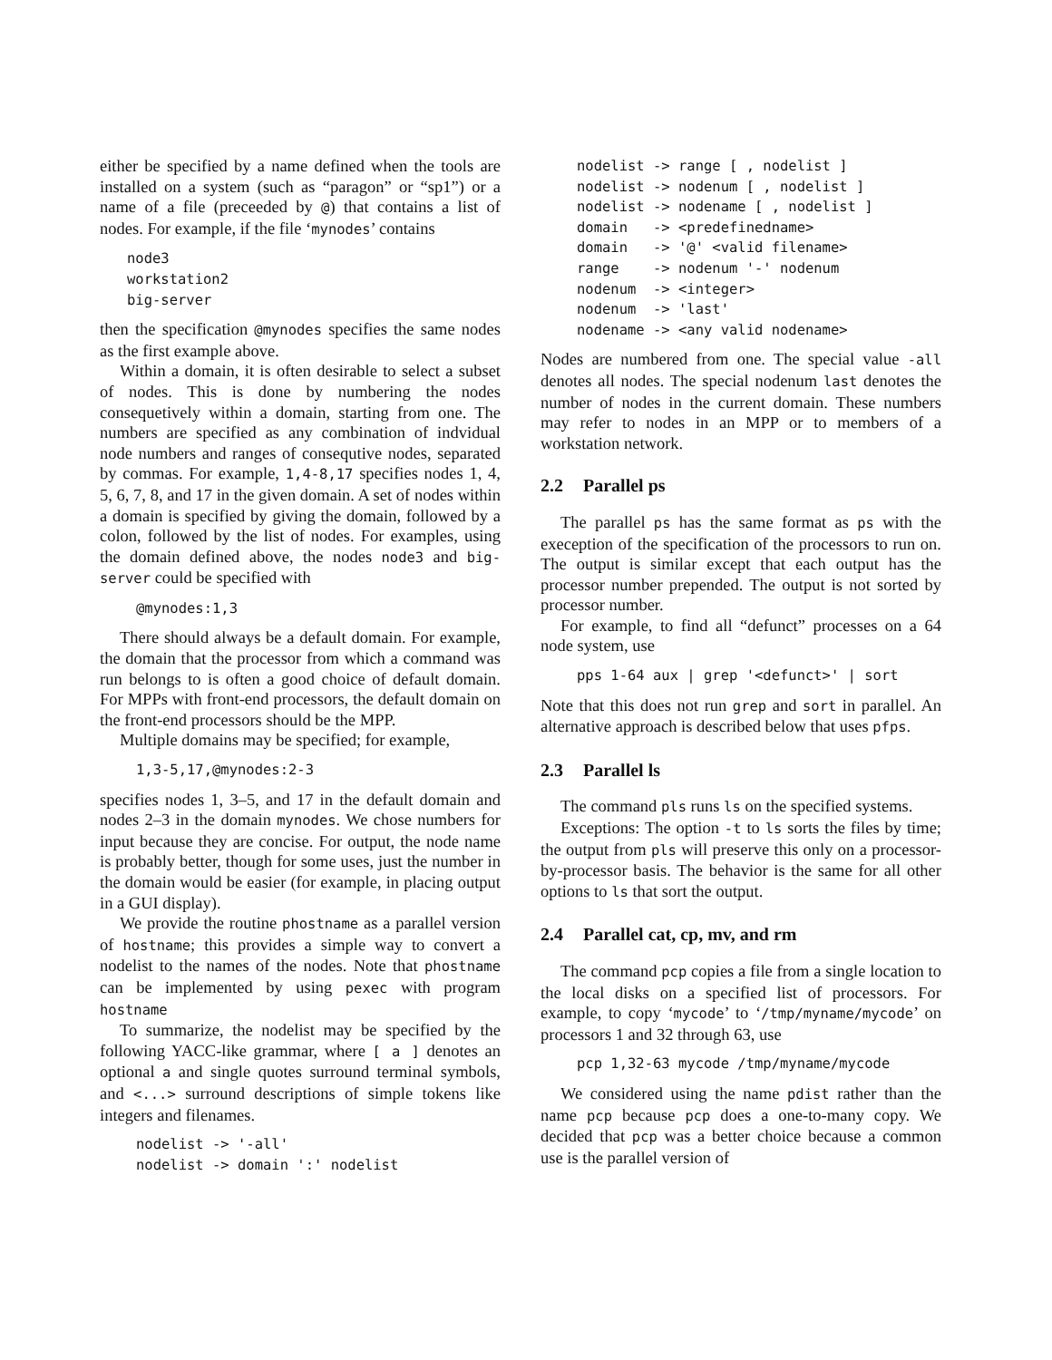either be specified by a name defined when the tools are installed on a system (such as “paragon” or “sp1”) or a name of a file (preceeded by @) that contains a list of nodes. For example, if the file ‘mynodes’ contains
node3
workstation2
big-server
then the specification @mynodes specifies the same nodes as the first example above.
Within a domain, it is often desirable to select a subset of nodes. This is done by numbering the nodes consequetively within a domain, starting from one. The numbers are specified as any combination of indvidual node numbers and ranges of consequtive nodes, separated by commas. For example, 1,4-8,17 specifies nodes 1, 4, 5, 6, 7, 8, and 17 in the given domain. A set of nodes within a domain is specified by giving the domain, followed by a colon, followed by the list of nodes. For examples, using the domain defined above, the nodes node3 and big-server could be specified with
@mynodes:1,3
There should always be a default domain. For example, the domain that the processor from which a command was run belongs to is often a good choice of default domain. For MPPs with front-end processors, the default domain on the front-end processors should be the MPP.
Multiple domains may be specified; for example,
1,3-5,17,@mynodes:2-3
specifies nodes 1, 3–5, and 17 in the default domain and nodes 2–3 in the domain mynodes. We chose numbers for input because they are concise. For output, the node name is probably better, though for some uses, just the number in the domain would be easier (for example, in placing output in a GUI display).
We provide the routine phostname as a parallel version of hostname; this provides a simple way to convert a nodelist to the names of the nodes. Note that phostname can be implemented by using pexec with program hostname
To summarize, the nodelist may be specified by the following YACC-like grammar, where [ a ] denotes an optional a and single quotes surround terminal symbols, and <...> surround descriptions of simple tokens like integers and filenames.
nodelist -> '-all'
nodelist -> domain ':' nodelist
nodelist -> range [ , nodelist ]
nodelist -> nodenum [ , nodelist ]
nodelist -> nodename [ , nodelist ]
domain   -> <predefinedname>
domain   -> '@' <valid filename>
range    -> nodenum '-' nodenum
nodenum  -> <integer>
nodenum  -> 'last'
nodename -> <any valid nodename>
Nodes are numbered from one. The special value -all denotes all nodes. The special nodenum last denotes the number of nodes in the current domain. These numbers may refer to nodes in an MPP or to members of a workstation network.
2.2 Parallel ps
The parallel ps has the same format as ps with the exeception of the specification of the processors to run on. The output is similar except that each output has the processor number prepended. The output is not sorted by processor number.
For example, to find all “defunct” processes on a 64 node system, use
pps 1-64 aux | grep '<defunct>' | sort
Note that this does not run grep and sort in parallel. An alternative approach is described below that uses pfps.
2.3 Parallel ls
The command pls runs ls on the specified systems.
Exceptions: The option -t to ls sorts the files by time; the output from pls will preserve this only on a processor-by-processor basis. The behavior is the same for all other options to ls that sort the output.
2.4 Parallel cat, cp, mv, and rm
The command pcp copies a file from a single location to the local disks on a specified list of processors. For example, to copy ‘mycode’ to ‘/tmp/myname/mycode’ on processors 1 and 32 through 63, use
pcp 1,32-63 mycode /tmp/myname/mycode
We considered using the name pdist rather than the name pcp because pcp does a one-to-many copy. We decided that pcp was a better choice because a common use is the parallel version of